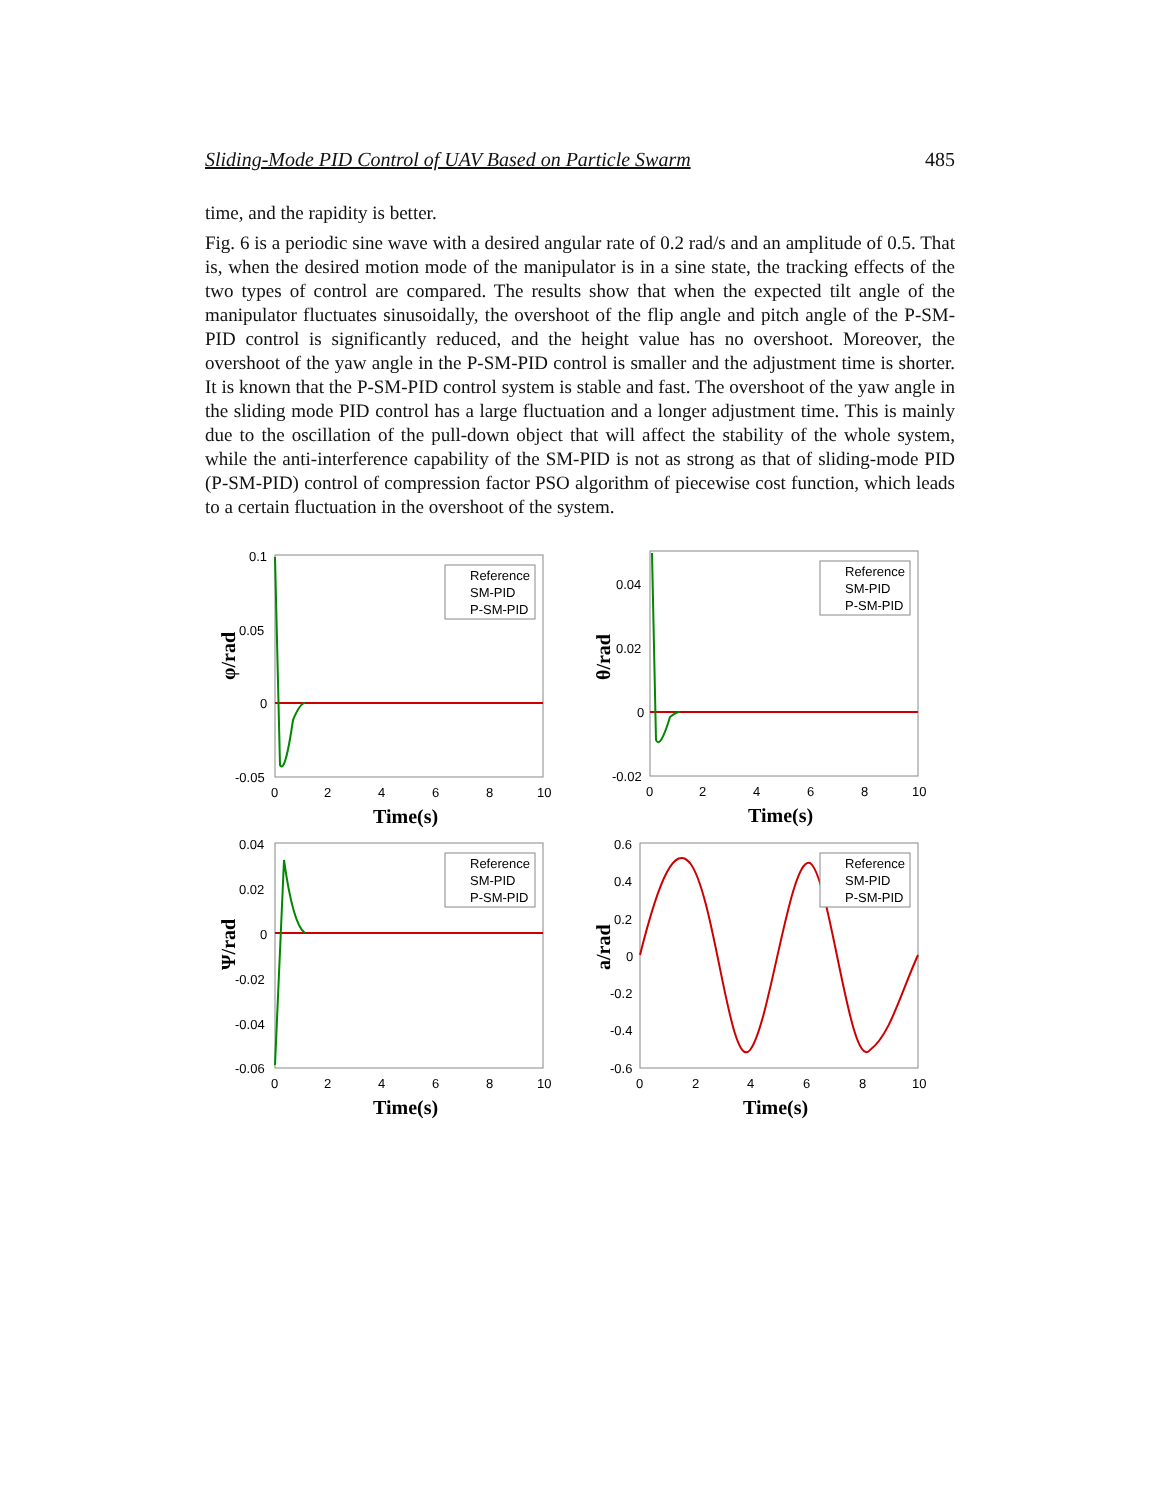Sliding-Mode PID Control of UAV Based on Particle Swarm 485
time, and the rapidity is better.
Fig. 6 is a periodic sine wave with a desired angular rate of 0.2 rad/s and an amplitude of 0.5. That is, when the desired motion mode of the manipulator is in a sine state, the tracking effects of the two types of control are compared. The results show that when the expected tilt angle of the manipulator fluctuates sinusoidally, the overshoot of the flip angle and pitch angle of the P-SM-PID control is significantly reduced, and the height value has no overshoot. Moreover, the overshoot of the yaw angle in the P-SM-PID control is smaller and the adjustment time is shorter. It is known that the P-SM-PID control system is stable and fast. The overshoot of the yaw angle in the sliding mode PID control has a large fluctuation and a longer adjustment time. This is mainly due to the oscillation of the pull-down object that will affect the stability of the whole system, while the anti-interference capability of the SM-PID is not as strong as that of sliding-mode PID (P-SM-PID) control of compression factor PSO algorithm of piecewise cost function, which leads to a certain fluctuation in the overshoot of the system.
φ/rad
0.1
0.05
0
-0.05
0
2
4
6
8
10
Time(s)
Reference
SM-PID
P-SM-PID
θ/rad
0.04
0.02
0
-0.02
0
2
4
6
8
10
Time(s)
Reference
SM-PID
P-SM-PID
Ψ/rad
0.04
0.02
0
-0.02
-0.04
-0.06
0
2
4
6
8
10
Time(s)
Reference
SM-PID
P-SM-PID
a/rad
0.6
0.4
0.2
0
-0.2
-0.4
-0.6
0
2
4
6
8
10
Time(s)
Reference
SM-PID
P-SM-PID